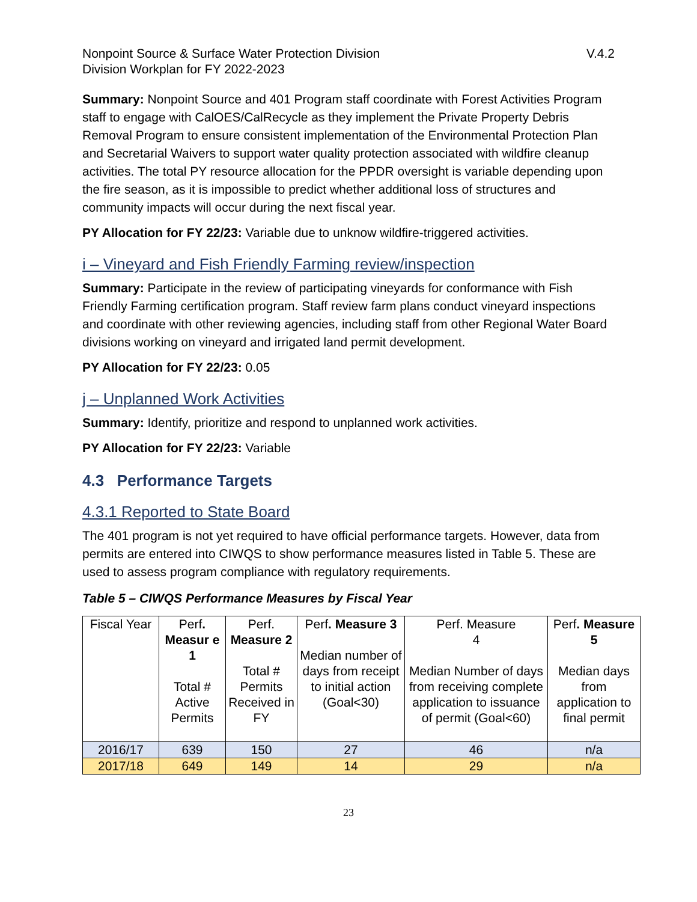Nonpoint Source & Surface Water Protection Division
Division Workplan for FY 2022-2023
V.4.2
Summary: Nonpoint Source and 401 Program staff coordinate with Forest Activities Program staff to engage with CalOES/CalRecycle as they implement the Private Property Debris Removal Program to ensure consistent implementation of the Environmental Protection Plan and Secretarial Waivers to support water quality protection associated with wildfire cleanup activities. The total PY resource allocation for the PPDR oversight is variable depending upon the fire season, as it is impossible to predict whether additional loss of structures and community impacts will occur during the next fiscal year.
PY Allocation for FY 22/23: Variable due to unknow wildfire-triggered activities.
i – Vineyard and Fish Friendly Farming review/inspection
Summary: Participate in the review of participating vineyards for conformance with Fish Friendly Farming certification program. Staff review farm plans conduct vineyard inspections and coordinate with other reviewing agencies, including staff from other Regional Water Board divisions working on vineyard and irrigated land permit development.
PY Allocation for FY 22/23: 0.05
j – Unplanned Work Activities
Summary: Identify, prioritize and respond to unplanned work activities.
PY Allocation for FY 22/23: Variable
4.3 Performance Targets
4.3.1 Reported to State Board
The 401 program is not yet required to have official performance targets. However, data from permits are entered into CIWQS to show performance measures listed in Table 5. These are used to assess program compliance with regulatory requirements.
Table 5 – CIWQS Performance Measures by Fiscal Year
| Fiscal Year | Perf . Measur e 1 Total # Active Permits | Perf. Measure 2 Total # Permits Received in FY | Perf . Measure 3 Median number of days from receipt to initial action (Goal<30) | Perf. Measure 4 Median Number of days from receiving complete application to issuance of permit (Goal<60) | Perf . Measure 5 Median days from application to final permit |
| --- | --- | --- | --- | --- | --- |
| 2016/17 | 639 | 150 | 27 | 46 | n/a |
| 2017/18 | 649 | 149 | 14 | 29 | n/a |
23